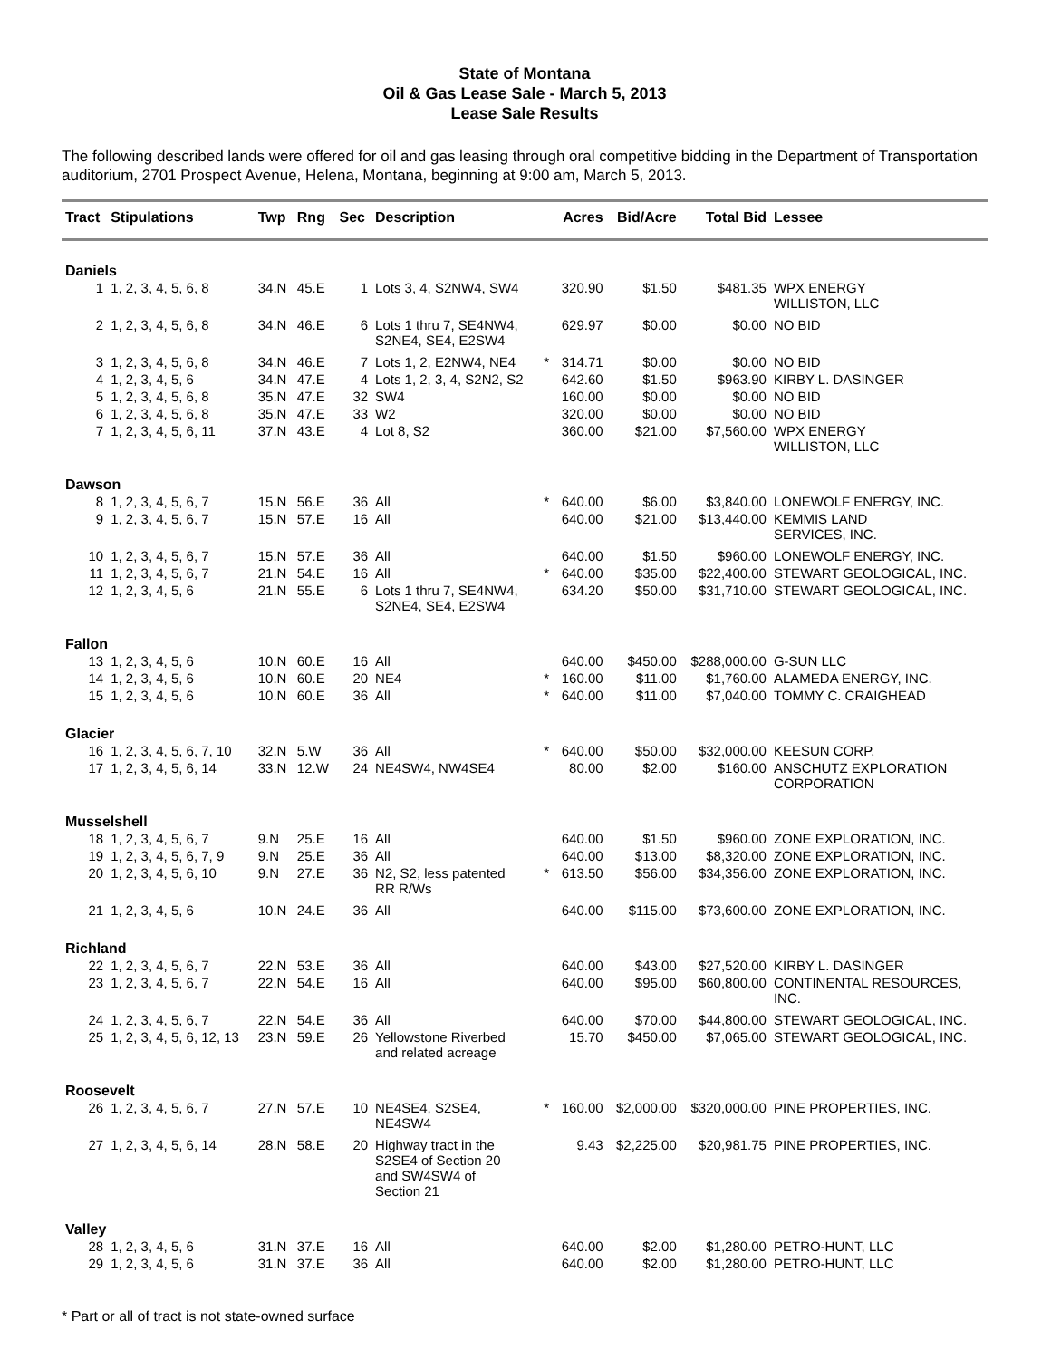State of Montana
Oil & Gas Lease Sale - March 5, 2013
Lease Sale Results
The following described lands were offered for oil and gas leasing through oral competitive bidding in the Department of Transportation auditorium, 2701 Prospect Avenue, Helena, Montana, beginning at 9:00 am, March 5, 2013.
| Tract | Stipulations | Twp | Rng | Sec | Description | | Acres | Bid/Acre | Total Bid | Lessee |
| --- | --- | --- | --- | --- | --- | --- | --- | --- | --- | --- |
| Daniels | | | | | | | | | | |
| 1 | 1, 2, 3, 4, 5, 6, 8 | 34.N | 45.E | 1 | Lots 3, 4, S2NW4, SW4 | | 320.90 | $1.50 | $481.35 | WPX ENERGY WILLISTON, LLC |
| 2 | 1, 2, 3, 4, 5, 6, 8 | 34.N | 46.E | 6 | Lots 1 thru 7, SE4NW4, S2NE4, SE4, E2SW4 | | 629.97 | $0.00 | $0.00 | NO BID |
| 3 | 1, 2, 3, 4, 5, 6, 8 | 34.N | 46.E | 7 | Lots 1, 2, E2NW4, NE4 | * | 314.71 | $0.00 | $0.00 | NO BID |
| 4 | 1, 2, 3, 4, 5, 6 | 34.N | 47.E | 4 | Lots 1, 2, 3, 4, S2N2, S2 | | 642.60 | $1.50 | $963.90 | KIRBY L. DASINGER |
| 5 | 1, 2, 3, 4, 5, 6, 8 | 35.N | 47.E | 32 | SW4 | | 160.00 | $0.00 | $0.00 | NO BID |
| 6 | 1, 2, 3, 4, 5, 6, 8 | 35.N | 47.E | 33 | W2 | | 320.00 | $0.00 | $0.00 | NO BID |
| 7 | 1, 2, 3, 4, 5, 6, 11 | 37.N | 43.E | 4 | Lot 8, S2 | | 360.00 | $21.00 | $7,560.00 | WPX ENERGY WILLISTON, LLC |
| Dawson | | | | | | | | | | |
| 8 | 1, 2, 3, 4, 5, 6, 7 | 15.N | 56.E | 36 | All | * | 640.00 | $6.00 | $3,840.00 | LONEWOLF ENERGY, INC. |
| 9 | 1, 2, 3, 4, 5, 6, 7 | 15.N | 57.E | 16 | All | | 640.00 | $21.00 | $13,440.00 | KEMMIS LAND SERVICES, INC. |
| 10 | 1, 2, 3, 4, 5, 6, 7 | 15.N | 57.E | 36 | All | | 640.00 | $1.50 | $960.00 | LONEWOLF ENERGY, INC. |
| 11 | 1, 2, 3, 4, 5, 6, 7 | 21.N | 54.E | 16 | All | * | 640.00 | $35.00 | $22,400.00 | STEWART GEOLOGICAL, INC. |
| 12 | 1, 2, 3, 4, 5, 6 | 21.N | 55.E | 6 | Lots 1 thru 7, SE4NW4, S2NE4, SE4, E2SW4 | | 634.20 | $50.00 | $31,710.00 | STEWART GEOLOGICAL, INC. |
| Fallon | | | | | | | | | | |
| 13 | 1, 2, 3, 4, 5, 6 | 10.N | 60.E | 16 | All | | 640.00 | $450.00 | $288,000.00 | G-SUN LLC |
| 14 | 1, 2, 3, 4, 5, 6 | 10.N | 60.E | 20 | NE4 | * | 160.00 | $11.00 | $1,760.00 | ALAMEDA ENERGY, INC. |
| 15 | 1, 2, 3, 4, 5, 6 | 10.N | 60.E | 36 | All | * | 640.00 | $11.00 | $7,040.00 | TOMMY C. CRAIGHEAD |
| Glacier | | | | | | | | | | |
| 16 | 1, 2, 3, 4, 5, 6, 7, 10 | 32.N | 5.W | 36 | All | * | 640.00 | $50.00 | $32,000.00 | KEESUN CORP. |
| 17 | 1, 2, 3, 4, 5, 6, 14 | 33.N | 12.W | 24 | NE4SW4, NW4SE4 | | 80.00 | $2.00 | $160.00 | ANSCHUTZ EXPLORATION CORPORATION |
| Musselshell | | | | | | | | | | |
| 18 | 1, 2, 3, 4, 5, 6, 7 | 9.N | 25.E | 16 | All | | 640.00 | $1.50 | $960.00 | ZONE EXPLORATION, INC. |
| 19 | 1, 2, 3, 4, 5, 6, 7, 9 | 9.N | 25.E | 36 | All | | 640.00 | $13.00 | $8,320.00 | ZONE EXPLORATION, INC. |
| 20 | 1, 2, 3, 4, 5, 6, 10 | 9.N | 27.E | 36 | N2, S2, less patented RR R/Ws | * | 613.50 | $56.00 | $34,356.00 | ZONE EXPLORATION, INC. |
| 21 | 1, 2, 3, 4, 5, 6 | 10.N | 24.E | 36 | All | | 640.00 | $115.00 | $73,600.00 | ZONE EXPLORATION, INC. |
| Richland | | | | | | | | | | |
| 22 | 1, 2, 3, 4, 5, 6, 7 | 22.N | 53.E | 36 | All | | 640.00 | $43.00 | $27,520.00 | KIRBY L. DASINGER |
| 23 | 1, 2, 3, 4, 5, 6, 7 | 22.N | 54.E | 16 | All | | 640.00 | $95.00 | $60,800.00 | CONTINENTAL RESOURCES, INC. |
| 24 | 1, 2, 3, 4, 5, 6, 7 | 22.N | 54.E | 36 | All | | 640.00 | $70.00 | $44,800.00 | STEWART GEOLOGICAL, INC. |
| 25 | 1, 2, 3, 4, 5, 6, 12, 13 | 23.N | 59.E | 26 | Yellowstone Riverbed and related acreage | | 15.70 | $450.00 | $7,065.00 | STEWART GEOLOGICAL, INC. |
| Roosevelt | | | | | | | | | | |
| 26 | 1, 2, 3, 4, 5, 6, 7 | 27.N | 57.E | 10 | NE4SE4, S2SE4, NE4SW4 | * | 160.00 | $2,000.00 | $320,000.00 | PINE PROPERTIES, INC. |
| 27 | 1, 2, 3, 4, 5, 6, 14 | 28.N | 58.E | 20 | Highway tract in the S2SE4 of Section 20 and SW4SW4 of Section 21 | | 9.43 | $2,225.00 | $20,981.75 | PINE PROPERTIES, INC. |
| Valley | | | | | | | | | | |
| 28 | 1, 2, 3, 4, 5, 6 | 31.N | 37.E | 16 | All | | 640.00 | $2.00 | $1,280.00 | PETRO-HUNT, LLC |
| 29 | 1, 2, 3, 4, 5, 6 | 31.N | 37.E | 36 | All | | 640.00 | $2.00 | $1,280.00 | PETRO-HUNT, LLC |
* Part or all of tract is not state-owned surface